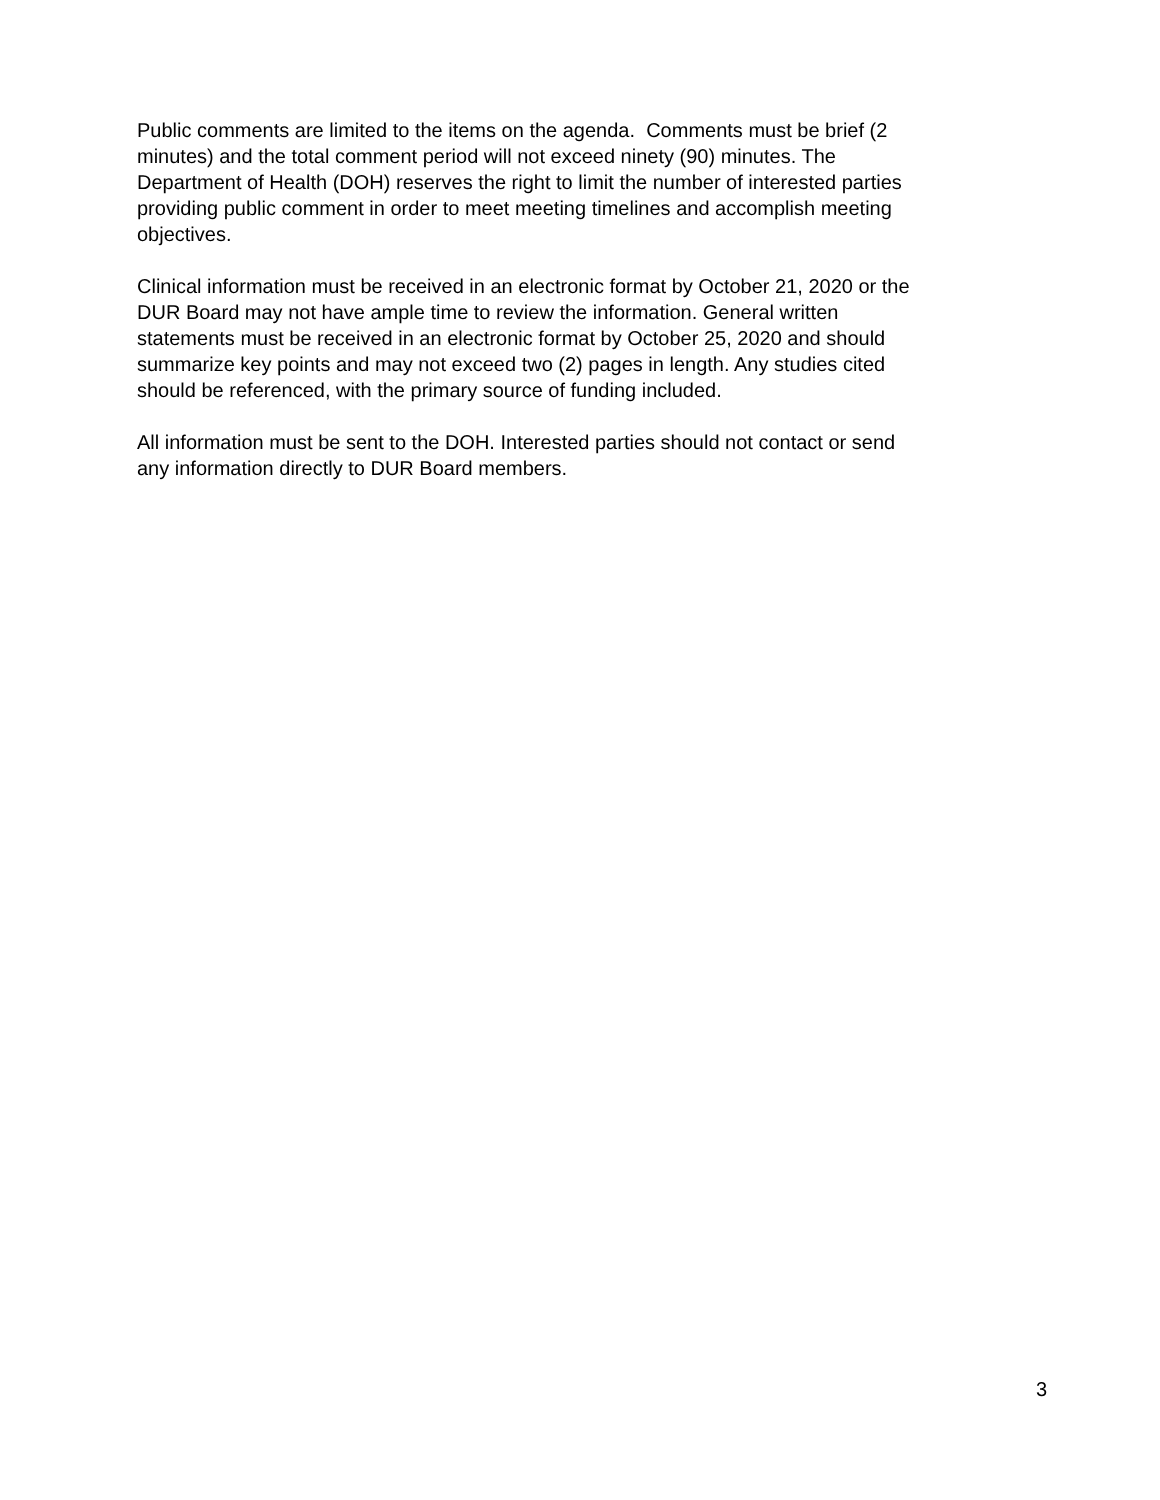Public comments are limited to the items on the agenda. Comments must be brief (2
minutes) and the total comment period will not exceed ninety (90) minutes. The
Department of Health (DOH) reserves the right to limit the number of interested parties
providing public comment in order to meet meeting timelines and accomplish meeting
objectives.
Clinical information must be received in an electronic format by October 21, 2020 or the
DUR Board may not have ample time to review the information. General written
statements must be received in an electronic format by October 25, 2020 and should
summarize key points and may not exceed two (2) pages in length. Any studies cited
should be referenced, with the primary source of funding included.
All information must be sent to the DOH. Interested parties should not contact or send
any information directly to DUR Board members.
3